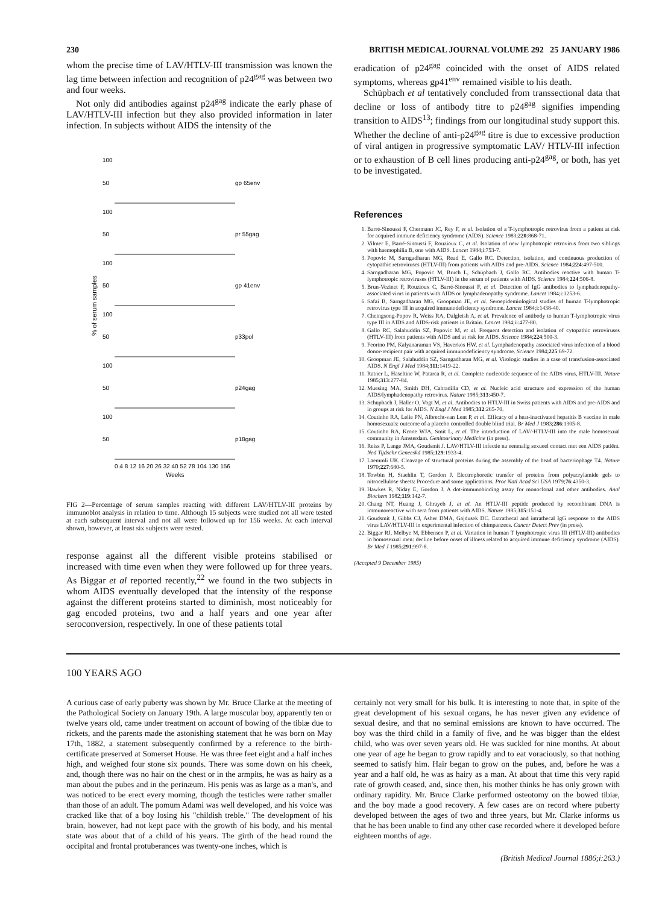230 BRITISH MEDICAL JOURNAL VOLUME 292 25 JANUARY 1986
whom the precise time of LAV/HTLV-III transmission was known the lag time between infection and recognition of p24<sup>gag</sup> was between two and four weeks.
Not only did antibodies against p24<sup>gag</sup> indicate the early phase of LAV/HTLV-III infection but they also provided information in later infection. In subjects without AIDS the intensity of the
% of serum samples
100
50
gp 65env
100
50
pr 55gag
100
50
gp 41env
100
50
p33pol
100
50
p24gag
100
50
p18gag
0 4 8 12 16 20 26 32 40 52 78 104 130 156
Weeks
FIG 2—Percentage of serum samples reacting with different LAV/HTLV-III proteins by immunoblot analysis in relation to time. Although 15 subjects were studied not all were tested at each subsequent interval and not all were followed up for 156 weeks. At each interval shown, however, at least six subjects were tested.
response against all the different visible proteins stabilised or increased with time even when they were followed up for three years. As Biggar et al reported recently,<sup>22</sup> we found in the two subjects in whom AIDS eventually developed that the intensity of the response against the different proteins started to diminish, most noticeably for gag encoded proteins, two and a half years and one year after seroconversion, respectively. In one of these patients total
eradication of p24<sup>gag</sup> coincided with the onset of AIDS related symptoms, whereas gp41<sup>env</sup> remained visible to his death.
Schüpbach et al tentatively concluded from transsectional data that decline or loss of antibody titre to p24<sup>gag</sup> signifies impending transition to AIDS<sup>13</sup>; findings from our longitudinal study support this. Whether the decline of anti-p24<sup>gag</sup> titre is due to excessive production of viral antigen in progressive symptomatic LAV/ HTLV-III infection or to exhaustion of B cell lines producing anti-p24<sup>gag</sup>, or both, has yet to be investigated.
References
1. Barré-Sinoussi F, Chermann JC, Rey F, et al. Isolation of a T-lymphotropic retrovirus from a patient at risk for acquired immune deficiency syndrome (AIDS). Science 1983;220:868-71.
2. Vilmer E, Barré-Sinoussi F, Rouzioux C, et al. Isolation of new lymphotropic retrovirus from two siblings with haemophilia B, one with AIDS. Lancet 1984;i:753-7.
3. Popovic M, Sarngadharan MG, Read E, Gallo RC. Detection, isolation, and continuous production of cytopathic retroviruses (HTLV-III) from patients with AIDS and pre-AIDS. Science 1984;224:497-500.
4. Sarngadharan MG, Popovic M, Bruch L, Schüpbach J, Gallo RC. Antibodies reactive with human T-lymphotropic retroviruses (HTLV-III) in the serum of patients with AIDS. Science 1984;224:506-8.
5. Brun-Vezinet F, Rouzioux C, Barré-Sinoussi F, et al. Detection of IgG antibodies to lymphadenopathy-associated virus in patients with AIDS or lymphadenopathy syndrome. Lancet 1984;i:1253-6.
6. Safai B, Sarngadharan MG, Groopman JE, et al. Seroepidemiological studies of human T-lymphotropic retrovirus type III in acquired immunodeficiency syndrome. Lancet 1984;i:1438-40.
7. Cheingsong-Popov R, Weiss RA, Dalgleish A, et al. Prevalence of antibody to human T-lymphotropic virus type III in AIDS and AIDS-risk patients in Britain. Lancet 1984;ii:477-80.
8. Gallo RC, Salahuddin SZ, Popovic M, et al. Frequent detection and isolation of cytopathic retroviruses (HTLV-III) from patients with AIDS and at risk for AIDS. Science 1984;224:500-3.
9. Feorino PM, Kalyanaraman VS, Haverkos HW, et al. Lymphadenopathy associated virus infection of a blood donor-recipient pair with acquired immunodeficiency syndrome. Science 1984;225:69-72.
10. Groopman JE, Salahuddin SZ, Sarngadharan MG, et al. Virologic studies in a case of transfusion-associated AIDS. N Engl J Med 1984;311:1419-22.
11. Ratner L, Haseltine W, Patarca R, et al. Complete nucleotide sequence of the AIDS virus, HTLV-III. Nature 1985;313:277-84.
12. Muesing MA, Smith DH, Cabradilla CD, et al. Nucleic acid structure and expression of the human AIDS/lymphadenopathy retrovirus. Nature 1985;313:450-7.
13. Schüpbach J, Haller O, Vogt M, et al. Antibodies to HTLV-III in Swiss patients with AIDS and pre-AIDS and in groups at risk for AIDS. N Engl J Med 1985;312:265-70.
14. Coutinho RA, Lelie PN, Albrecht-van Lent P, et al. Efficacy of a heat-inactivated hepatitis B vaccine in male homosexuals: outcome of a placebo controlled double blind trial. Br Med J 1983;286:1305-8.
15. Coutinho RA, Krone WJA, Smit L, et al. The introduction of LAV/-HTLV-III into the male homosexual community in Amsterdam. Genitourinary Medicine (in press).
16. Reiss P, Lange JMA, Goudsmit J. LAV/HTLV-III infectie na eenmalig sexueel contact met een AIDS patiënt. Ned Tijdschr Geneeskd 1985;129:1933-4.
17. Laemmli UK. Cleavage of structural proteins during the assembly of the head of bacteriophage T4. Nature 1970;227:680-5.
18. Towbin H, Staehlin T, Gordon J. Electrophoretic transfer of proteins from polyacrylamide gels to nitrocellulose sheets: Procedure and some applications. Proc Natl Acad Sci USA 1979;76:4350-3.
19. Hawkes R, Niday E, Gordon J. A dot-immunobinding assay for monoclonal and other antibodies. Anal Biochem 1982;119:142-7.
20. Chang NT, Huang J, Ghrayeb J, et al. An HTLV-III peptide produced by recombinant DNA is immunoreactive with sera from patients with AIDS. Nature 1985;315:151-4.
21. Goudsmit J, Gibbs CJ, Asher DMA, Gajdusek DC. Extrathecal and intrathecal IgG response to the AIDS virus LAV/HTLV-III in experimental infection of chimpanzees. Cancer Detect Prev (in press).
22. Biggar RJ, Melbye M, Ebbensen P, et al. Variation in human T lymphotropic virus III (HTLV-III) antibodies in homosexual men: decline before onset of illness related to acquired immune deficiency syndrome (AIDS). Br Med J 1985;291:997-8.
(Accepted 9 December 1985)
100 YEARS AGO
A curious case of early puberty was shown by Mr. Bruce Clarke at the meeting of the Pathological Society on January 19th. A large muscular boy, apparently ten or twelve years old, came under treatment on account of bowing of the tibiæ due to rickets, and the parents made the astonishing statement that he was born on May 17th, 1882, a statement subsequently confirmed by a reference to the birth-certificate preserved at Somerset House. He was three feet eight and a half inches high, and weighed four stone six pounds. There was some down on his cheek, and, though there was no hair on the chest or in the armpits, he was as hairy as a man about the pubes and in the perinæum. His penis was as large as a man's, and was noticed to be erect every morning, though the testicles were rather smaller than those of an adult. The pomum Adami was well developed, and his voice was cracked like that of a boy losing his "childish treble." The development of his brain, however, had not kept pace with the growth of his body, and his mental state was about that of a child of his years. The girth of the head round the occipital and frontal protuberances was twenty-one inches, which is
certainly not very small for his bulk. It is interesting to note that, in spite of the great development of his sexual organs, he has never given any evidence of sexual desire, and that no seminal emissions are known to have occurred. The boy was the third child in a family of five, and he was bigger than the eldest child, who was over seven years old. He was suckled for nine months. At about one year of age he began to grow rapidly and to eat voraciously, so that nothing seemed to satisfy him. Hair began to grow on the pubes, and, before he was a year and a half old, he was as hairy as a man. At about that time this very rapid rate of growth ceased, and, since then, his mother thinks he has only grown with ordinary rapidity. Mr. Bruce Clarke performed osteotomy on the bowed tibiæ, and the boy made a good recovery. A few cases are on record where puberty developed between the ages of two and three years, but Mr. Clarke informs us that he has been unable to find any other case recorded where it developed before eighteen months of age.
(British Medical Journal 1886;i:263.)